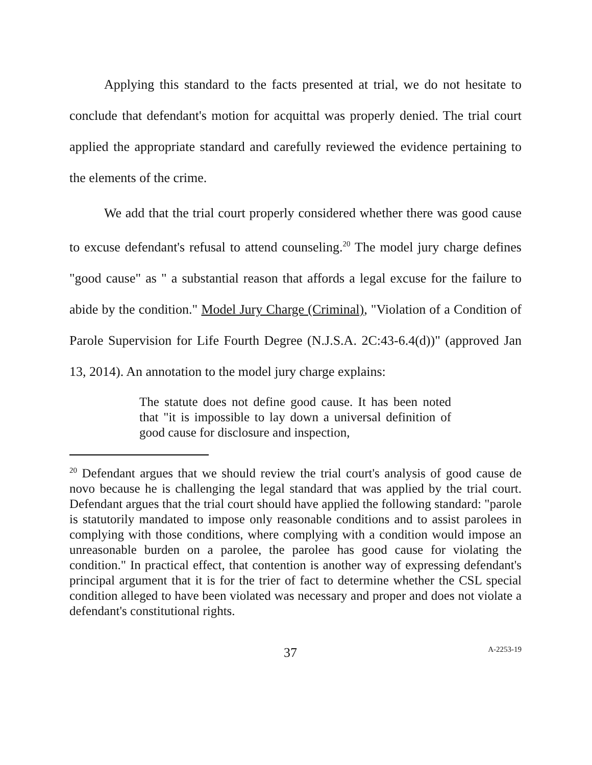Applying this standard to the facts presented at trial, we do not hesitate to conclude that defendant's motion for acquittal was properly denied. The trial court applied the appropriate standard and carefully reviewed the evidence pertaining to the elements of the crime.
We add that the trial court properly considered whether there was good cause to excuse defendant's refusal to attend counseling.<sup>20</sup> The model jury charge defines "good cause" as " a substantial reason that affords a legal excuse for the failure to abide by the condition." Model Jury Charge (Criminal), "Violation of a Condition of Parole Supervision for Life Fourth Degree (N.J.S.A. 2C:43-6.4(d))" (approved Jan 13, 2014). An annotation to the model jury charge explains:
The statute does not define good cause. It has been noted that "it is impossible to lay down a universal definition of good cause for disclosure and inspection,
<sup>20</sup> Defendant argues that we should review the trial court's analysis of good cause de novo because he is challenging the legal standard that was applied by the trial court. Defendant argues that the trial court should have applied the following standard: "parole is statutorily mandated to impose only reasonable conditions and to assist parolees in complying with those conditions, where complying with a condition would impose an unreasonable burden on a parolee, the parolee has good cause for violating the condition." In practical effect, that contention is another way of expressing defendant's principal argument that it is for the trier of fact to determine whether the CSL special condition alleged to have been violated was necessary and proper and does not violate a defendant's constitutional rights.
37 A-2253-19